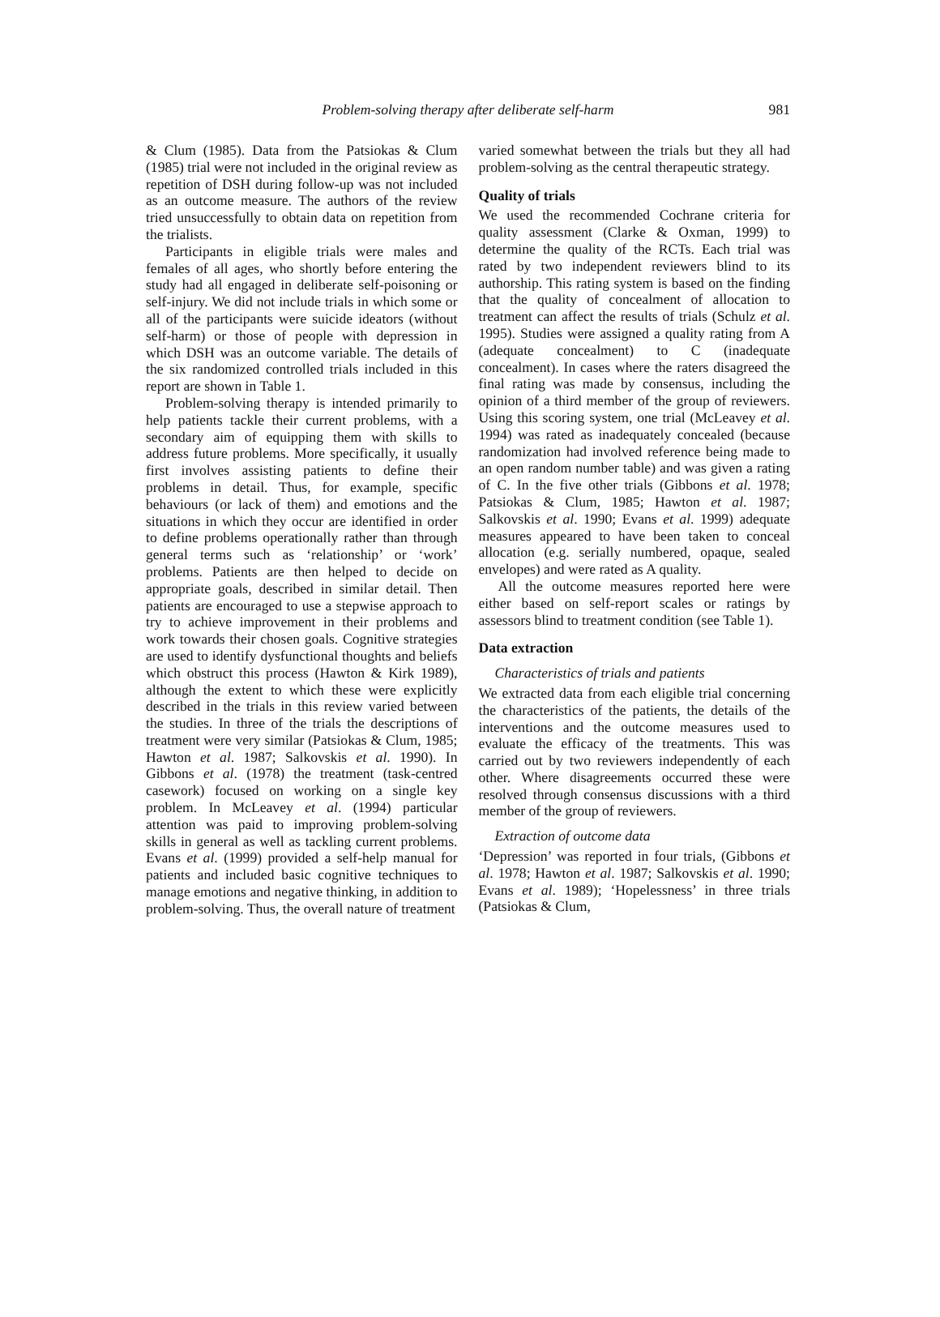Problem-solving therapy after deliberate self-harm 981
& Clum (1985). Data from the Patsiokas & Clum (1985) trial were not included in the original review as repetition of DSH during follow-up was not included as an outcome measure. The authors of the review tried unsuccessfully to obtain data on repetition from the trialists.
Participants in eligible trials were males and females of all ages, who shortly before entering the study had all engaged in deliberate self-poisoning or self-injury. We did not include trials in which some or all of the participants were suicide ideators (without self-harm) or those of people with depression in which DSH was an outcome variable. The details of the six randomized controlled trials included in this report are shown in Table 1.
Problem-solving therapy is intended primarily to help patients tackle their current problems, with a secondary aim of equipping them with skills to address future problems. More specifically, it usually first involves assisting patients to define their problems in detail. Thus, for example, specific behaviours (or lack of them) and emotions and the situations in which they occur are identified in order to define problems operationally rather than through general terms such as ‘relationship’ or ‘work’ problems. Patients are then helped to decide on appropriate goals, described in similar detail. Then patients are encouraged to use a stepwise approach to try to achieve improvement in their problems and work towards their chosen goals. Cognitive strategies are used to identify dysfunctional thoughts and beliefs which obstruct this process (Hawton & Kirk 1989), although the extent to which these were explicitly described in the trials in this review varied between the studies. In three of the trials the descriptions of treatment were very similar (Patsiokas & Clum, 1985; Hawton et al. 1987; Salkovskis et al. 1990). In Gibbons et al. (1978) the treatment (task-centred casework) focused on working on a single key problem. In McLeavey et al. (1994) particular attention was paid to improving problem-solving skills in general as well as tackling current problems. Evans et al. (1999) provided a self-help manual for patients and included basic cognitive techniques to manage emotions and negative thinking, in addition to problem-solving. Thus, the overall nature of treatment
varied somewhat between the trials but they all had problem-solving as the central therapeutic strategy.
Quality of trials
We used the recommended Cochrane criteria for quality assessment (Clarke & Oxman, 1999) to determine the quality of the RCTs. Each trial was rated by two independent reviewers blind to its authorship. This rating system is based on the finding that the quality of concealment of allocation to treatment can affect the results of trials (Schulz et al. 1995). Studies were assigned a quality rating from A (adequate concealment) to C (inadequate concealment). In cases where the raters disagreed the final rating was made by consensus, including the opinion of a third member of the group of reviewers. Using this scoring system, one trial (McLeavey et al. 1994) was rated as inadequately concealed (because randomization had involved reference being made to an open random number table) and was given a rating of C. In the five other trials (Gibbons et al. 1978; Patsiokas & Clum, 1985; Hawton et al. 1987; Salkovskis et al. 1990; Evans et al. 1999) adequate measures appeared to have been taken to conceal allocation (e.g. serially numbered, opaque, sealed envelopes) and were rated as A quality.
All the outcome measures reported here were either based on self-report scales or ratings by assessors blind to treatment condition (see Table 1).
Data extraction
Characteristics of trials and patients
We extracted data from each eligible trial concerning the characteristics of the patients, the details of the interventions and the outcome measures used to evaluate the efficacy of the treatments. This was carried out by two reviewers independently of each other. Where disagreements occurred these were resolved through consensus discussions with a third member of the group of reviewers.
Extraction of outcome data
‘Depression’ was reported in four trials, (Gibbons et al. 1978; Hawton et al. 1987; Salkovskis et al. 1990; Evans et al. 1989); ‘Hopelessness’ in three trials (Patsiokas & Clum,